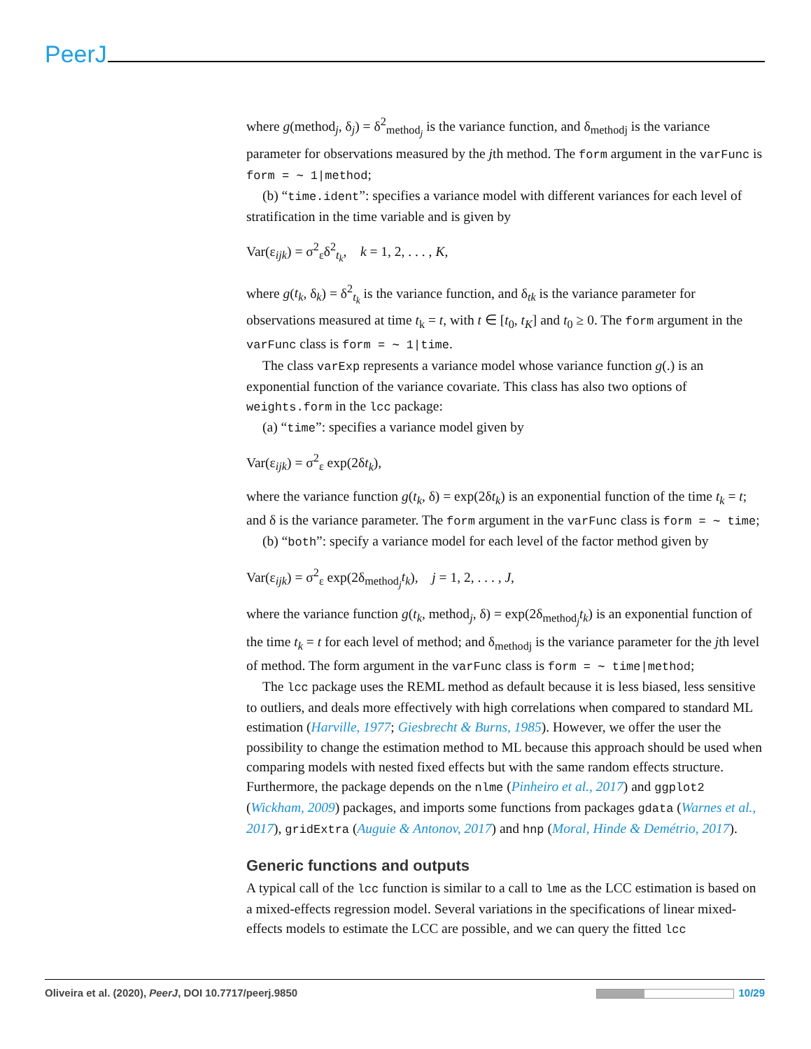PeerJ
where g(method<sub>j</sub>, δ<sub>j</sub>) = δ<sup>2</sup><sub>method<sub>j</sub></sub> is the variance function, and δ<sub>methodj</sub> is the variance parameter for observations measured by the jth method. The form argument in the varFunc is form = ∼ 1|method;
(b) “time.ident”: specifies a variance model with different variances for each level of stratification in the time variable and is given by
Var(ε<sub>ijk</sub>) = σ<sup>2</sup><sub>ε</sub>δ<sup>2</sup><sub>t<sub>k</sub></sub>, k = 1, 2, . . . , K,
where g(t<sub>k</sub>, δ<sub>k</sub>) = δ<sup>2</sup><sub>t<sub>k</sub></sub> is the variance function, and δ<sub>tk</sub> is the variance parameter for observations measured at time t<sub>k</sub> = t, with t ∈ [t<sub>0</sub>, t<sub>K</sub>] and t<sub>0</sub> ≥ 0. The form argument in the varFunc class is form = ∼ 1|time.
The class varExp represents a variance model whose variance function g(.) is an exponential function of the variance covariate. This class has also two options of weights.form in the lcc package:
(a) “time”: specifies a variance model given by
Var(ε<sub>ijk</sub>) = σ<sup>2</sup><sub>ε</sub> exp(2δt<sub>k</sub>),
where the variance function g(t<sub>k</sub>, δ) = exp(2δt<sub>k</sub>) is an exponential function of the time t<sub>k</sub> = t; and δ is the variance parameter. The form argument in the varFunc class is form = ∼ time;
(b) “both”: specify a variance model for each level of the factor method given by
Var(ε<sub>ijk</sub>) = σ<sup>2</sup><sub>ε</sub> exp(2δ<sub>method<sub>j</sub></sub>t<sub>k</sub>), j = 1, 2, . . . , J,
where the variance function g(t<sub>k</sub>, method<sub>j</sub>, δ) = exp(2δ<sub>method<sub>j</sub></sub>t<sub>k</sub>) is an exponential function of the time t<sub>k</sub> = t for each level of method; and δ<sub>methodj</sub> is the variance parameter for the jth level of method. The form argument in the varFunc class is form = ∼ time|method;
The lcc package uses the REML method as default because it is less biased, less sensitive to outliers, and deals more effectively with high correlations when compared to standard ML estimation (Harville, 1977; Giesbrecht & Burns, 1985). However, we offer the user the possibility to change the estimation method to ML because this approach should be used when comparing models with nested fixed effects but with the same random effects structure. Furthermore, the package depends on the nlme (Pinheiro et al., 2017) and ggplot2 (Wickham, 2009) packages, and imports some functions from packages gdata (Warnes et al., 2017), gridExtra (Auguie & Antonov, 2017) and hnp (Moral, Hinde & Demétrio, 2017).
Generic functions and outputs
A typical call of the lcc function is similar to a call to lme as the LCC estimation is based on a mixed-effects regression model. Several variations in the specifications of linear mixed-effects models to estimate the LCC are possible, and we can query the fitted lcc
Oliveira et al. (2020), PeerJ, DOI 10.7717/peerj.9850 10/29